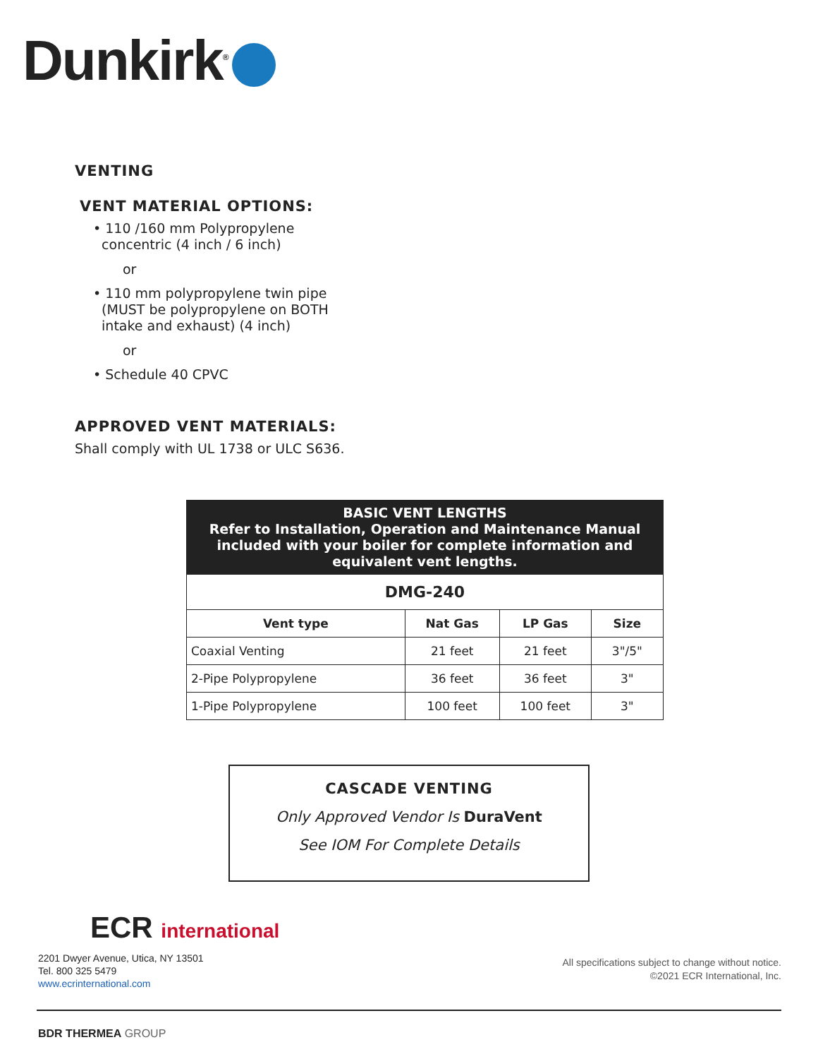Dunkirk<sup>®</sup>
VENTING
VENT MATERIAL OPTIONS:
• 110 /160 mm Polypropylene
concentric (4 inch / 6 inch)
or
• 110 mm polypropylene twin pipe
(MUST be polypropylene on BOTH
intake and exhaust) (4 inch)
or
• Schedule 40 CPVC
APPROVED VENT MATERIALS:
Shall comply with UL 1738 or ULC S636.
| BASIC VENT LENGTHS Refer to Installation, Operation and Maintenance Manual included with your boiler for complete information and equivalent vent lengths. | | | |
| --- | --- | --- | --- |
| DMG-240 | | | |
| Vent type | Nat Gas | LP Gas | Size |
| Coaxial Venting | 21 feet | 21 feet | 3"/5" |
| 2-Pipe Polypropylene | 36 feet | 36 feet | 3" |
| 1-Pipe Polypropylene | 100 feet | 100 feet | 3" |
CASCADE VENTING
Only Approved Vendor Is DuraVent
See IOM For Complete Details
ECR international
2201 Dwyer Avenue, Utica, NY 13501
Tel. 800 325 5479
www.ecrinternational.com
All specifications subject to change without notice.
©2021 ECR International, Inc.
BDR THERMEA GROUP